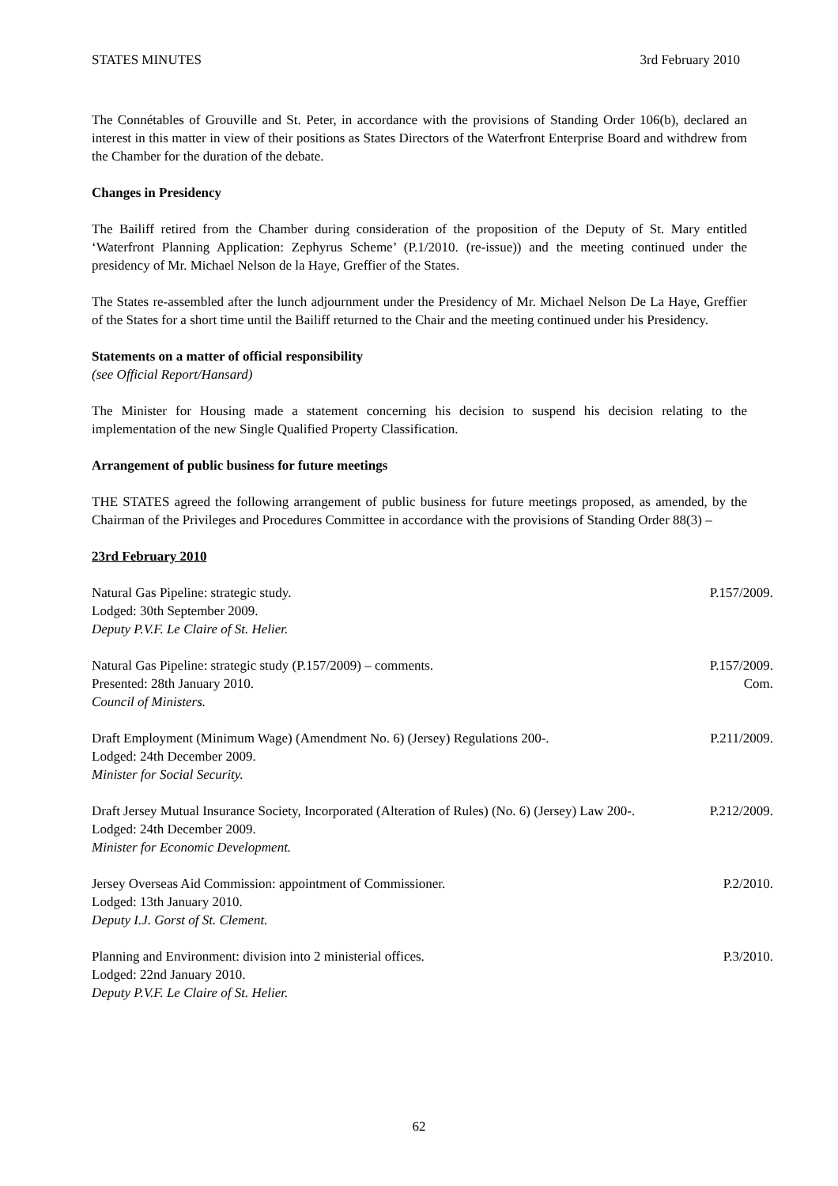STATES MINUTES 3rd February 2010
The Connétables of Grouville and St. Peter, in accordance with the provisions of Standing Order 106(b), declared an interest in this matter in view of their positions as States Directors of the Waterfront Enterprise Board and withdrew from the Chamber for the duration of the debate.
Changes in Presidency
The Bailiff retired from the Chamber during consideration of the proposition of the Deputy of St. Mary entitled ‘Waterfront Planning Application: Zephyrus Scheme’ (P.1/2010. (re-issue)) and the meeting continued under the presidency of Mr. Michael Nelson de la Haye, Greffier of the States.
The States re-assembled after the lunch adjournment under the Presidency of Mr. Michael Nelson De La Haye, Greffier of the States for a short time until the Bailiff returned to the Chair and the meeting continued under his Presidency.
Statements on a matter of official responsibility
(see Official Report/Hansard)
The Minister for Housing made a statement concerning his decision to suspend his decision relating to the implementation of the new Single Qualified Property Classification.
Arrangement of public business for future meetings
THE STATES agreed the following arrangement of public business for future meetings proposed, as amended, by the Chairman of the Privileges and Procedures Committee in accordance with the provisions of Standing Order 88(3) –
23rd February 2010
Natural Gas Pipeline: strategic study.
Lodged: 30th September 2009.
Deputy P.V.F. Le Claire of St. Helier.
P.157/2009.
Natural Gas Pipeline: strategic study (P.157/2009) – comments.
Presented: 28th January 2010.
Council of Ministers.
P.157/2009.
Com.
Draft Employment (Minimum Wage) (Amendment No. 6) (Jersey) Regulations 200-.
Lodged: 24th December 2009.
Minister for Social Security.
P.211/2009.
Draft Jersey Mutual Insurance Society, Incorporated (Alteration of Rules) (No. 6) (Jersey) Law 200-.
Lodged: 24th December 2009.
Minister for Economic Development.
P.212/2009.
Jersey Overseas Aid Commission: appointment of Commissioner.
Lodged: 13th January 2010.
Deputy I.J. Gorst of St. Clement.
P.2/2010.
Planning and Environment: division into 2 ministerial offices.
Lodged: 22nd January 2010.
Deputy P.V.F. Le Claire of St. Helier.
P.3/2010.
62